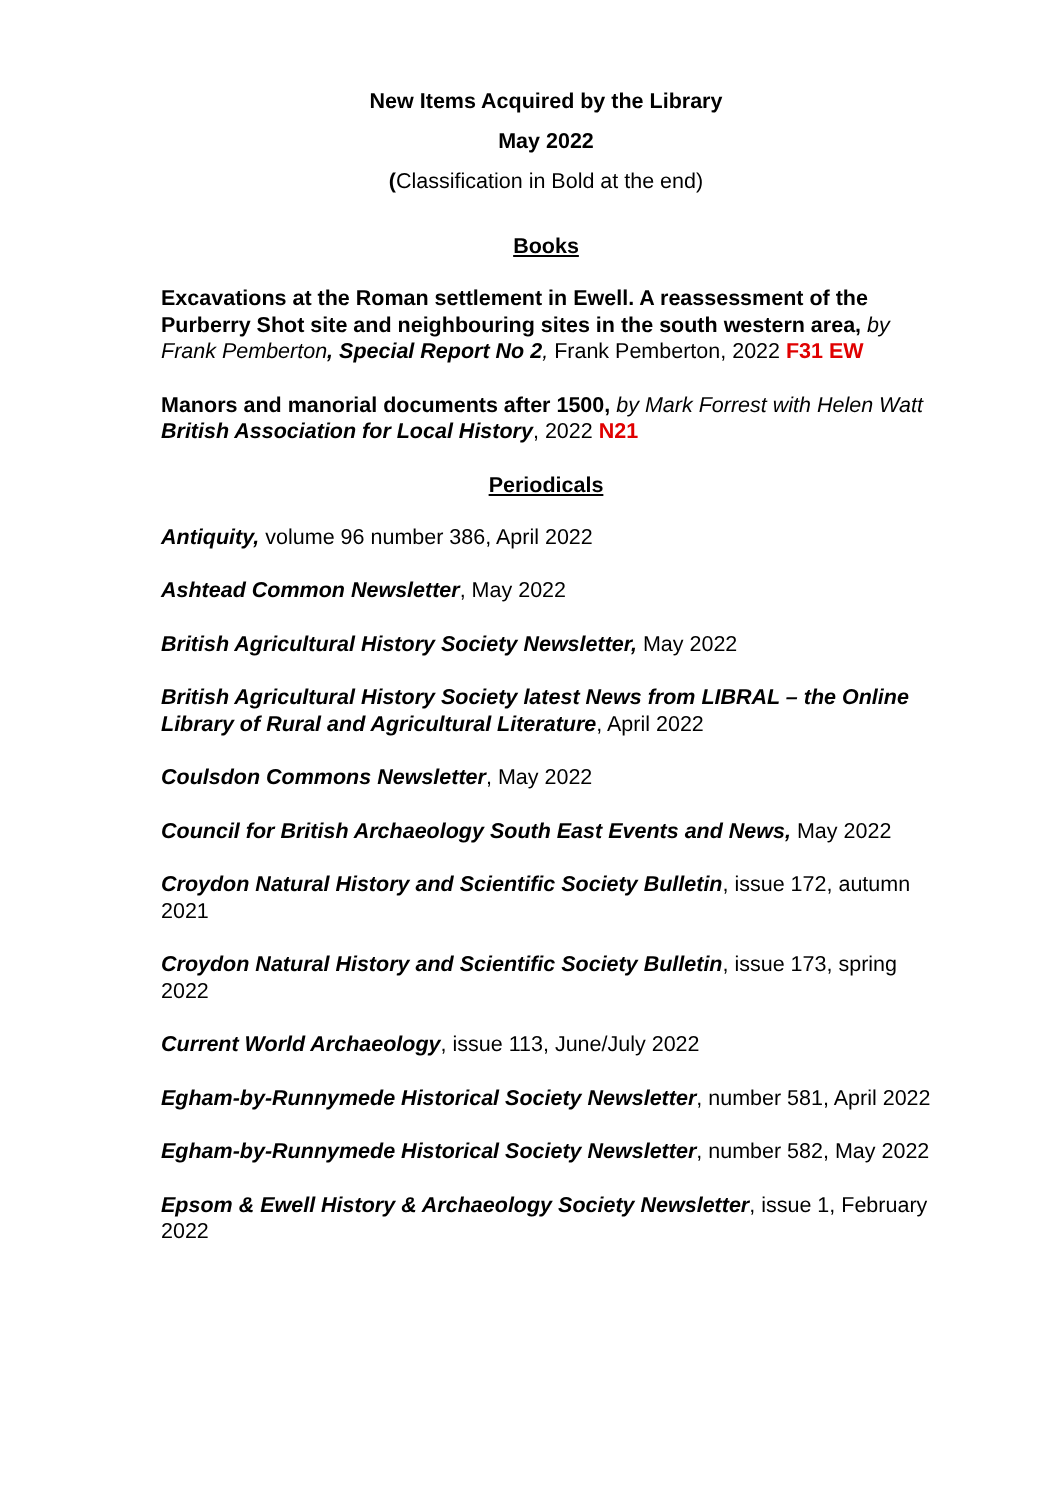New Items Acquired by the Library
May 2022
(Classification in Bold at the end)
Books
Excavations at the Roman settlement in Ewell. A reassessment of the Purberry Shot site and neighbouring sites in the south western area, by Frank Pemberton, Special Report No 2, Frank Pemberton, 2022 F31 EW
Manors and manorial documents after 1500, by Mark Forrest with Helen Watt British Association for Local History, 2022 N21
Periodicals
Antiquity, volume 96 number 386, April 2022
Ashtead Common Newsletter, May 2022
British Agricultural History Society Newsletter, May 2022
British Agricultural History Society latest News from LIBRAL – the Online Library of Rural and Agricultural Literature, April 2022
Coulsdon Commons Newsletter, May 2022
Council for British Archaeology South East Events and News, May 2022
Croydon Natural History and Scientific Society Bulletin, issue 172, autumn 2021
Croydon Natural History and Scientific Society Bulletin, issue 173, spring 2022
Current World Archaeology, issue 113, June/July 2022
Egham-by-Runnymede Historical Society Newsletter, number 581, April 2022
Egham-by-Runnymede Historical Society Newsletter, number 582, May 2022
Epsom & Ewell History & Archaeology Society Newsletter, issue 1, February 2022